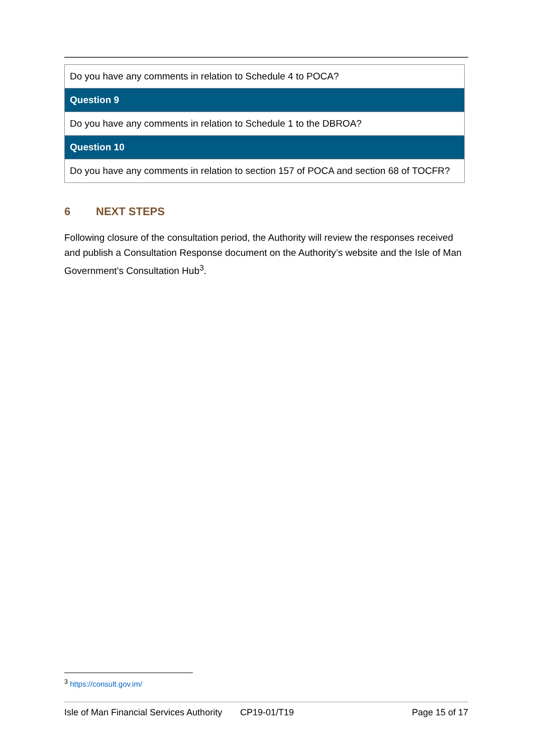| Do you have any comments in relation to Schedule 4 to POCA? |
| Question 9 |
| Do you have any comments in relation to Schedule 1 to the DBROA? |
| Question 10 |
| Do you have any comments in relation to section 157 of POCA and section 68 of TOCFR? |
6 NEXT STEPS
Following closure of the consultation period, the Authority will review the responses received and publish a Consultation Response document on the Authority’s website and the Isle of Man Government’s Consultation Hub<sup>3</sup>.
<sup>3</sup> https://consult.gov.im/
Isle of Man Financial Services Authority CP19-01/T19 Page 15 of 17